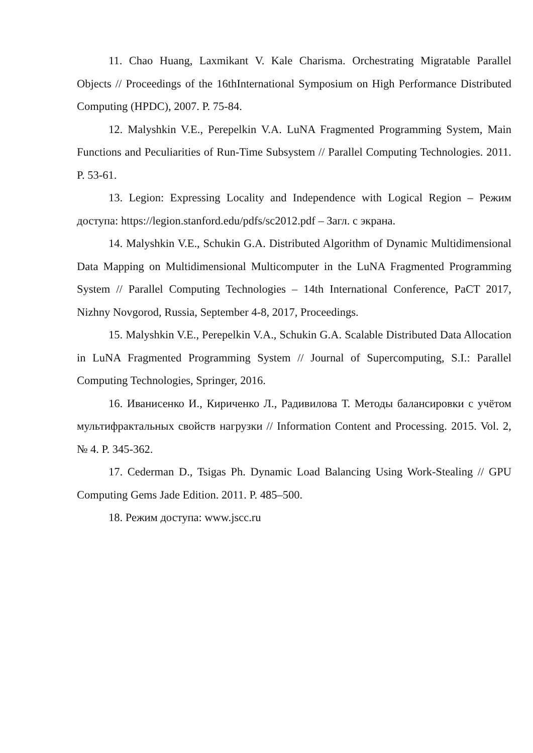11. Chao Huang, Laxmikant V. Kale Charisma. Orchestrating Migratable Parallel Objects // Proceedings of the 16thInternational Symposium on High Performance Distributed Computing (HPDC), 2007. P. 75-84.
12. Malyshkin V.E., Perepelkin V.A. LuNA Fragmented Programming System, Main Functions and Peculiarities of Run-Time Subsystem // Parallel Computing Technologies. 2011. P. 53-61.
13. Legion: Expressing Locality and Independence with Logical Region – Режим доступа: https://legion.stanford.edu/pdfs/sc2012.pdf – Загл. с экрана.
14. Malyshkin V.E., Schukin G.A. Distributed Algorithm of Dynamic Multidimensional Data Mapping on Multidimensional Multicomputer in the LuNA Fragmented Programming System // Parallel Computing Technologies – 14th International Conference, PaCT 2017, Nizhny Novgorod, Russia, September 4-8, 2017, Proceedings.
15. Malyshkin V.E., Perepelkin V.A., Schukin G.A. Scalable Distributed Data Allocation in LuNA Fragmented Programming System // Journal of Supercomputing, S.I.: Parallel Computing Technologies, Springer, 2016.
16. Иванисенко И., Кириченко Л., Радивилова Т. Методы балансировки с учётом мультифрактальных свойств нагрузки // Information Content and Processing. 2015. Vol. 2, № 4. P. 345-362.
17. Cederman D., Tsigas Ph. Dynamic Load Balancing Using Work-Stealing // GPU Computing Gems Jade Edition. 2011. P. 485–500.
18. Режим доступа: www.jscc.ru